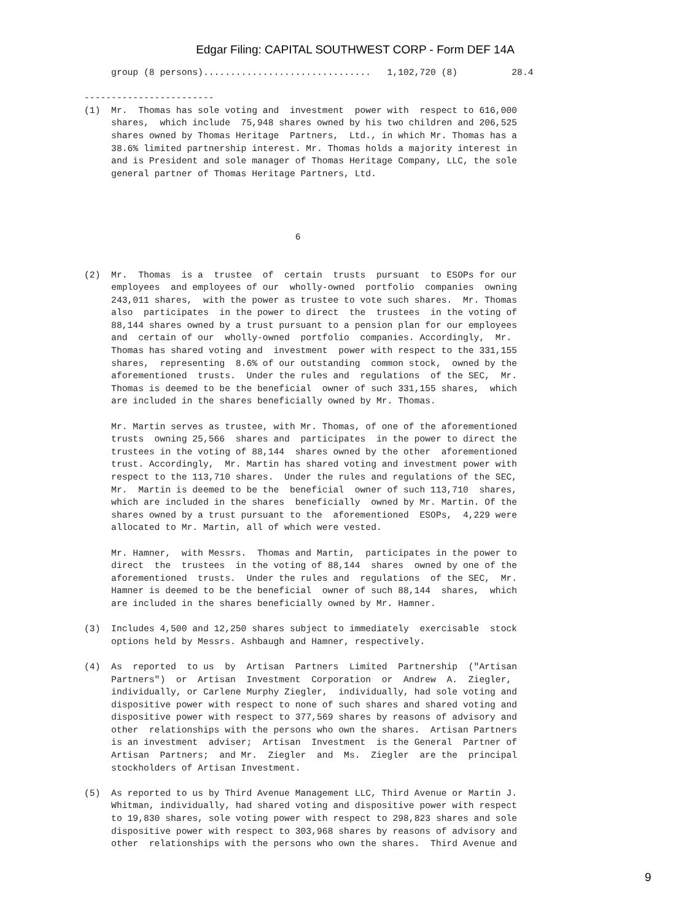Edgar Filing: CAPITAL SOUTHWEST CORP - Form DEF 14A
     group (8 persons)...............................   1,102,720 (8)          28.4

------------------------
(1)  Mr.  Thomas has sole voting and  investment  power with  respect to 616,000
     shares,  which include  75,948 shares owned by his two children and 206,525
     shares owned by Thomas Heritage  Partners,  Ltd., in which Mr. Thomas has a
     38.6% limited partnership interest. Mr. Thomas holds a majority interest in
     and is President and sole manager of Thomas Heritage Company, LLC, the sole
     general partner of Thomas Heritage Partners, Ltd.




                                       6


(2)  Mr.  Thomas  is a  trustee  of  certain  trusts  pursuant  to ESOPs for our
     employees  and employees of our  wholly-owned  portfolio  companies  owning
     243,011 shares,  with the power as trustee to vote such shares.  Mr. Thomas
     also  participates  in the power to direct  the  trustees  in the voting of
     88,144 shares owned by a trust pursuant to a pension plan for our employees
     and  certain of our  wholly-owned  portfolio  companies. Accordingly,  Mr.
     Thomas has shared voting and  investment  power with respect to the 331,155
     shares,  representing  8.6% of our outstanding  common stock,  owned by the
     aforementioned  trusts.  Under the rules and  regulations  of the SEC,  Mr.
     Thomas is deemed to be the beneficial  owner of such 331,155 shares,  which
     are included in the shares beneficially owned by Mr. Thomas.

     Mr. Martin serves as trustee, with Mr. Thomas, of one of the aforementioned
     trusts  owning 25,566  shares and  participates  in the power to direct the
     trustees in the voting of 88,144  shares owned by the other  aforementioned
     trust. Accordingly,  Mr. Martin has shared voting and investment power with
     respect to the 113,710 shares.  Under the rules and regulations of the SEC,
     Mr.  Martin is deemed to be the  beneficial  owner of such 113,710  shares,
     which are included in the shares  beneficially  owned by Mr. Martin. Of the
     shares owned by a trust pursuant to the  aforementioned  ESOPs,  4,229 were
     allocated to Mr. Martin, all of which were vested.

     Mr. Hamner,  with Messrs.  Thomas and Martin,  participates in the power to
     direct  the  trustees  in the voting of 88,144  shares  owned by one of the
     aforementioned  trusts.  Under the rules and  regulations  of the SEC,  Mr.
     Hamner is deemed to be the beneficial  owner of such 88,144  shares,  which
     are included in the shares beneficially owned by Mr. Hamner.

(3)  Includes 4,500 and 12,250 shares subject to immediately  exercisable  stock
     options held by Messrs. Ashbaugh and Hamner, respectively.

(4)  As  reported  to us  by  Artisan  Partners  Limited  Partnership  ("Artisan
     Partners")  or  Artisan  Investment  Corporation  or  Andrew  A.  Ziegler,
     individually, or Carlene Murphy Ziegler,  individually, had sole voting and
     dispositive power with respect to none of such shares and shared voting and
     dispositive power with respect to 377,569 shares by reasons of advisory and
     other  relationships with the persons who own the shares.  Artisan Partners
     is an investment  adviser;  Artisan  Investment  is the General  Partner of
     Artisan  Partners;  and Mr.  Ziegler  and  Ms.  Ziegler  are the  principal
     stockholders of Artisan Investment.

(5)  As reported to us by Third Avenue Management LLC, Third Avenue or Martin J.
     Whitman, individually, had shared voting and dispositive power with respect
     to 19,830 shares, sole voting power with respect to 298,823 shares and sole
     dispositive power with respect to 303,968 shares by reasons of advisory and
     other  relationships with the persons who own the shares.  Third Avenue and
9